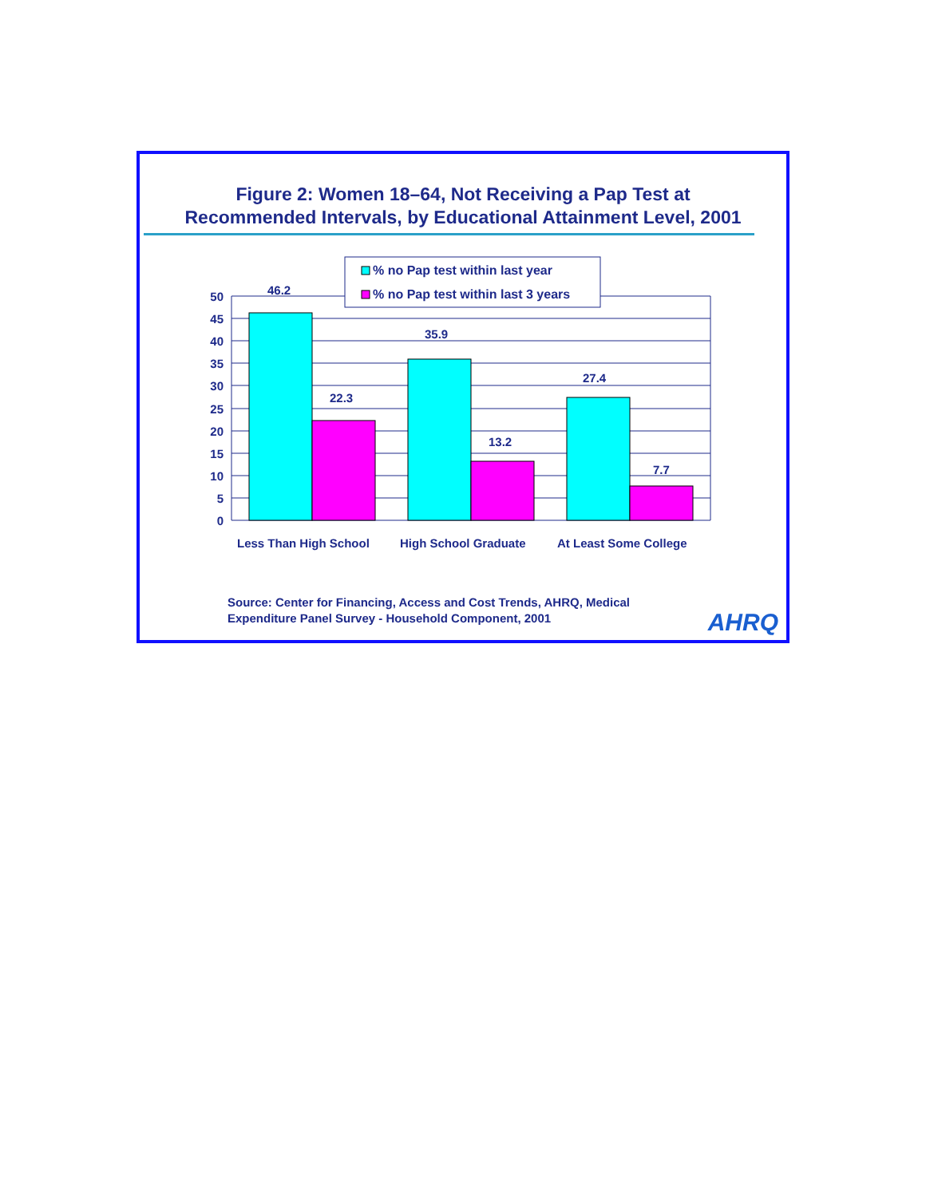Figure 2: Women 18–64, Not Receiving a Pap Test at
Recommended Intervals, by Educational Attainment Level, 2001
46.2
22.3
35.9
13.2
27.4
7.7
Less Than High School
High School Graduate
At Least Some College
50
45
40
35
30
25
20
15
10
5
0
% no Pap test within last year
% no Pap test within last 3 years
Source: Center for Financing, Access and Cost Trends, AHRQ, Medical
Expenditure Panel Survey - Household Component, 2001
AHRQ